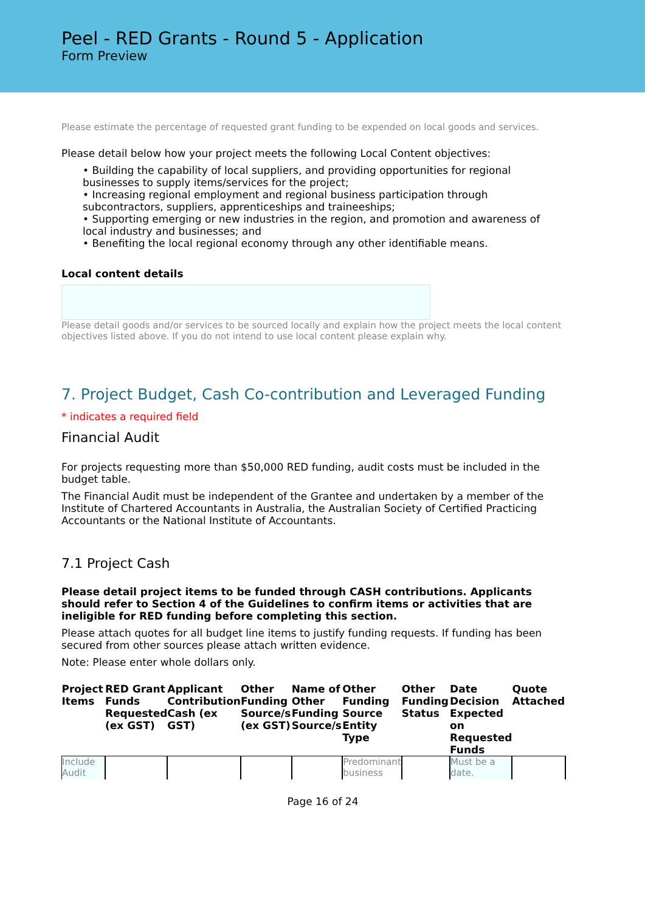Peel - RED Grants - Round 5 - Application
Form Preview
Please estimate the percentage of requested grant funding to be expended on local goods and services.
Please detail below how your project meets the following Local Content objectives:
• Building the capability of local suppliers, and providing opportunities for regional businesses to supply items/services for the project;
• Increasing regional employment and regional business participation through subcontractors, suppliers, apprenticeships and traineeships;
• Supporting emerging or new industries in the region, and promotion and awareness of local industry and businesses; and
• Benefiting the local regional economy through any other identifiable means.
Local content details
Please detail goods and/or services to be sourced locally and explain how the project meets the local content objectives listed above. If you do not intend to use local content please explain why.
7. Project Budget, Cash Co-contribution and Leveraged Funding
* indicates a required field
Financial Audit
For projects requesting more than $50,000 RED funding, audit costs must be included in the budget table.
The Financial Audit must be independent of the Grantee and undertaken by a member of the Institute of Chartered Accountants in Australia, the Australian Society of Certified Practicing Accountants or the National Institute of Accountants.
7.1 Project Cash
Please detail project items to be funded through CASH contributions. Applicants should refer to Section 4 of the Guidelines to confirm items or activities that are ineligible for RED funding before completing this section.
Please attach quotes for all budget line items to justify funding requests. If funding has been secured from other sources please attach written evidence.
Note: Please enter whole dollars only.
| Project Items | RED Grant Funds Requested (ex GST) | Applicant Contribution Cash (ex GST) | Other Funding Source/s (ex GST) | Name of Other Funding Source/s | Other Funding Source Entity Type | Other Funding Status | Date Decision Expected on Requested Funds | Quote Attached |
| --- | --- | --- | --- | --- | --- | --- | --- | --- |
| Include Audit | | | | | Predominant business | | Must be a date. | |
Page 16 of 24